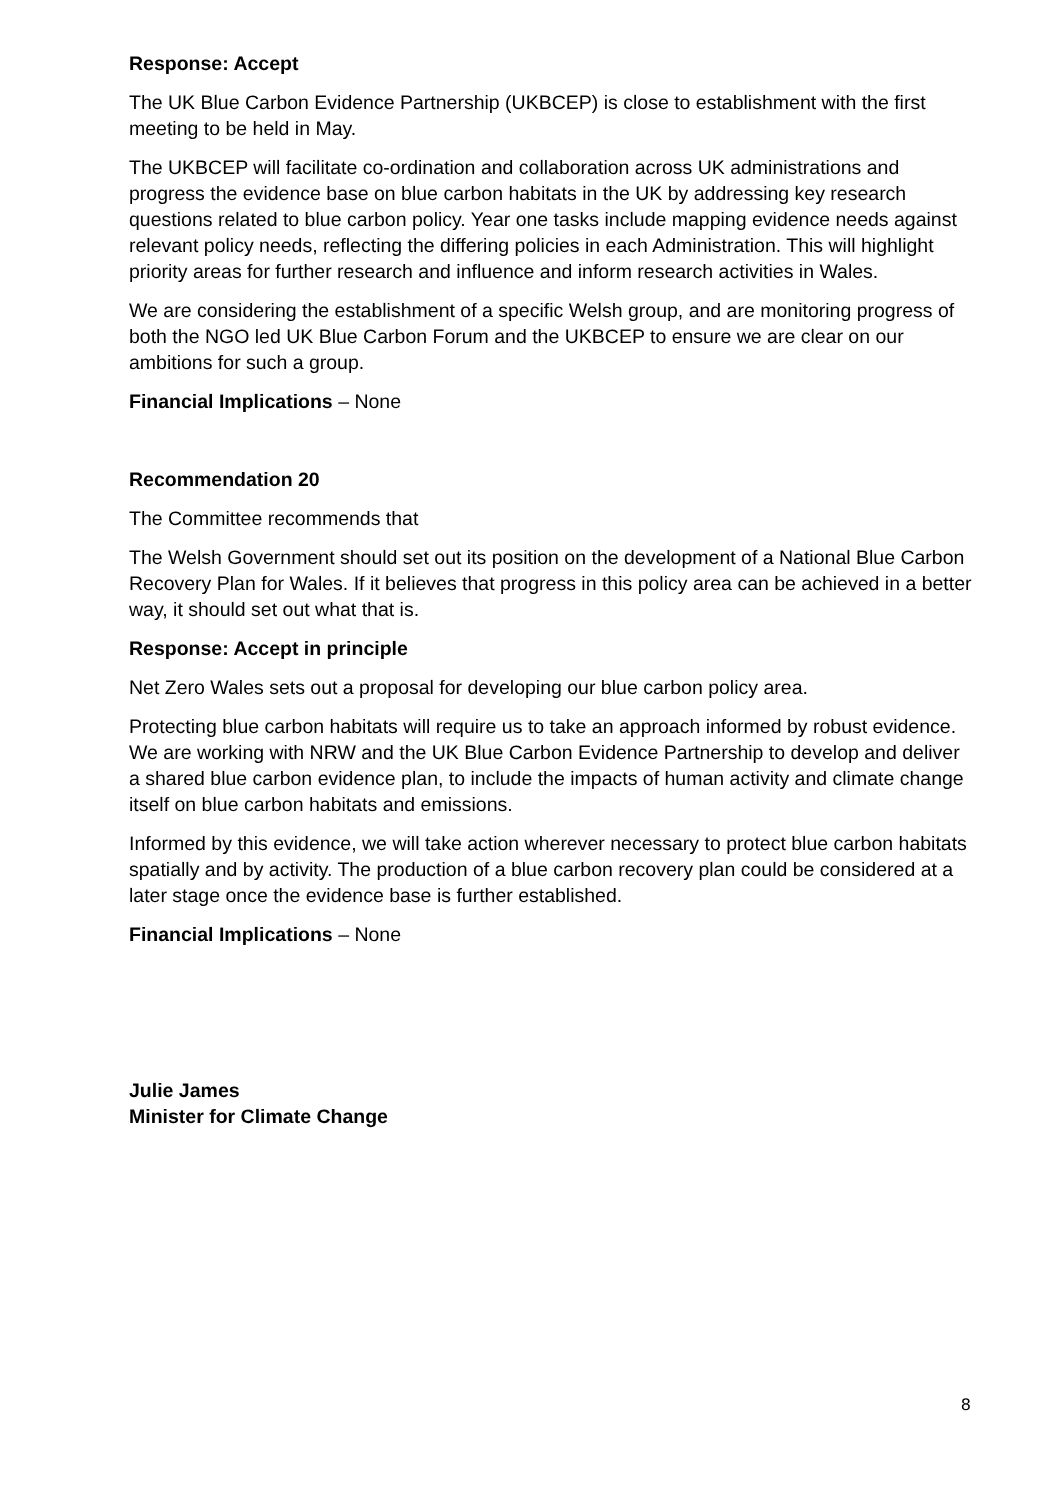Response: Accept
The UK Blue Carbon Evidence Partnership (UKBCEP) is close to establishment with the first meeting to be held in May.
The UKBCEP will facilitate co-ordination and collaboration across UK administrations and progress the evidence base on blue carbon habitats in the UK by addressing key research questions related to blue carbon policy. Year one tasks include mapping evidence needs against relevant policy needs, reflecting the differing policies in each Administration. This will highlight priority areas for further research and influence and inform research activities in Wales.
We are considering the establishment of a specific Welsh group, and are monitoring progress of both the NGO led UK Blue Carbon Forum and the UKBCEP to ensure we are clear on our ambitions for such a group.
Financial Implications – None
Recommendation 20
The Committee recommends that
The Welsh Government should set out its position on the development of a National Blue Carbon Recovery Plan for Wales. If it believes that progress in this policy area can be achieved in a better way, it should set out what that is.
Response: Accept in principle
Net Zero Wales sets out a proposal for developing our blue carbon policy area.
Protecting blue carbon habitats will require us to take an approach informed by robust evidence. We are working with NRW and the UK Blue Carbon Evidence Partnership to develop and deliver a shared blue carbon evidence plan, to include the impacts of human activity and climate change itself on blue carbon habitats and emissions.
Informed by this evidence, we will take action wherever necessary to protect blue carbon habitats spatially and by activity. The production of a blue carbon recovery plan could be considered at a later stage once the evidence base is further established.
Financial Implications – None
Julie James
Minister for Climate Change
8